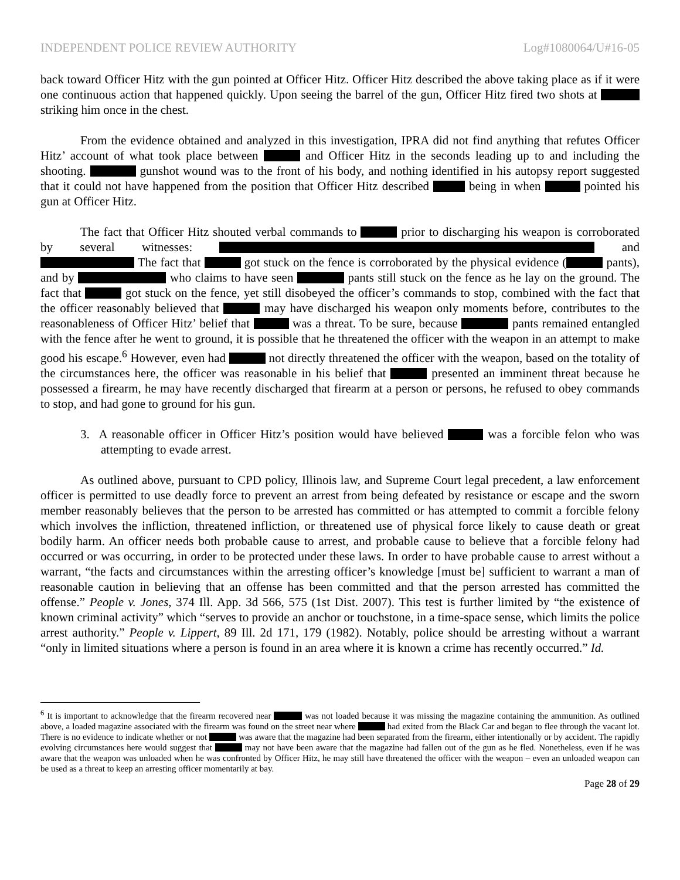INDEPENDENT POLICE REVIEW AUTHORITY Log#1080064/U#16-05
back toward Officer Hitz with the gun pointed at Officer Hitz. Officer Hitz described the above taking place as if it were one continuous action that happened quickly. Upon seeing the barrel of the gun, Officer Hitz fired two shots at striking him once in the chest.
From the evidence obtained and analyzed in this investigation, IPRA did not find anything that refutes Officer Hitz’ account of what took place between and Officer Hitz in the seconds leading up to and including the shooting. gunshot wound was to the front of his body, and nothing identified in his autopsy report suggested that it could not have happened from the position that Officer Hitz described being in when pointed his gun at Officer Hitz.
The fact that Officer Hitz shouted verbal commands to prior to discharging his weapon is corroborated by several witnesses: and The fact that got stuck on the fence is corroborated by the physical evidence ( pants), and by who claims to have seen pants still stuck on the fence as he lay on the ground. The fact that got stuck on the fence, yet still disobeyed the officer’s commands to stop, combined with the fact that the officer reasonably believed that may have discharged his weapon only moments before, contributes to the reasonableness of Officer Hitz’ belief that was a threat. To be sure, because pants remained entangled with the fence after he went to ground, it is possible that he threatened the officer with the weapon in an attempt to make good his escape.<sup>6</sup> However, even had not directly threatened the officer with the weapon, based on the totality of the circumstances here, the officer was reasonable in his belief that presented an imminent threat because he possessed a firearm, he may have recently discharged that firearm at a person or persons, he refused to obey commands to stop, and had gone to ground for his gun.
3. A reasonable officer in Officer Hitz’s position would have believed was a forcible felon who was attempting to evade arrest.
As outlined above, pursuant to CPD policy, Illinois law, and Supreme Court legal precedent, a law enforcement officer is permitted to use deadly force to prevent an arrest from being defeated by resistance or escape and the sworn member reasonably believes that the person to be arrested has committed or has attempted to commit a forcible felony which involves the infliction, threatened infliction, or threatened use of physical force likely to cause death or great bodily harm. An officer needs both probable cause to arrest, and probable cause to believe that a forcible felony had occurred or was occurring, in order to be protected under these laws. In order to have probable cause to arrest without a warrant, “the facts and circumstances within the arresting officer’s knowledge [must be] sufficient to warrant a man of reasonable caution in believing that an offense has been committed and that the person arrested has committed the offense.” People v. Jones, 374 Ill. App. 3d 566, 575 (1st Dist. 2007). This test is further limited by “the existence of known criminal activity” which “serves to provide an anchor or touchstone, in a time-space sense, which limits the police arrest authority.” People v. Lippert, 89 Ill. 2d 171, 179 (1982). Notably, police should be arresting without a warrant “only in limited situations where a person is found in an area where it is known a crime has recently occurred.” Id.
<sup>6</sup> It is important to acknowledge that the firearm recovered near was not loaded because it was missing the magazine containing the ammunition. As outlined above, a loaded magazine associated with the firearm was found on the street near where had exited from the Black Car and began to flee through the vacant lot. There is no evidence to indicate whether or not was aware that the magazine had been separated from the firearm, either intentionally or by accident. The rapidly evolving circumstances here would suggest that may not have been aware that the magazine had fallen out of the gun as he fled. Nonetheless, even if he was aware that the weapon was unloaded when he was confronted by Officer Hitz, he may still have threatened the officer with the weapon – even an unloaded weapon can be used as a threat to keep an arresting officer momentarily at bay.
Page 28 of 29